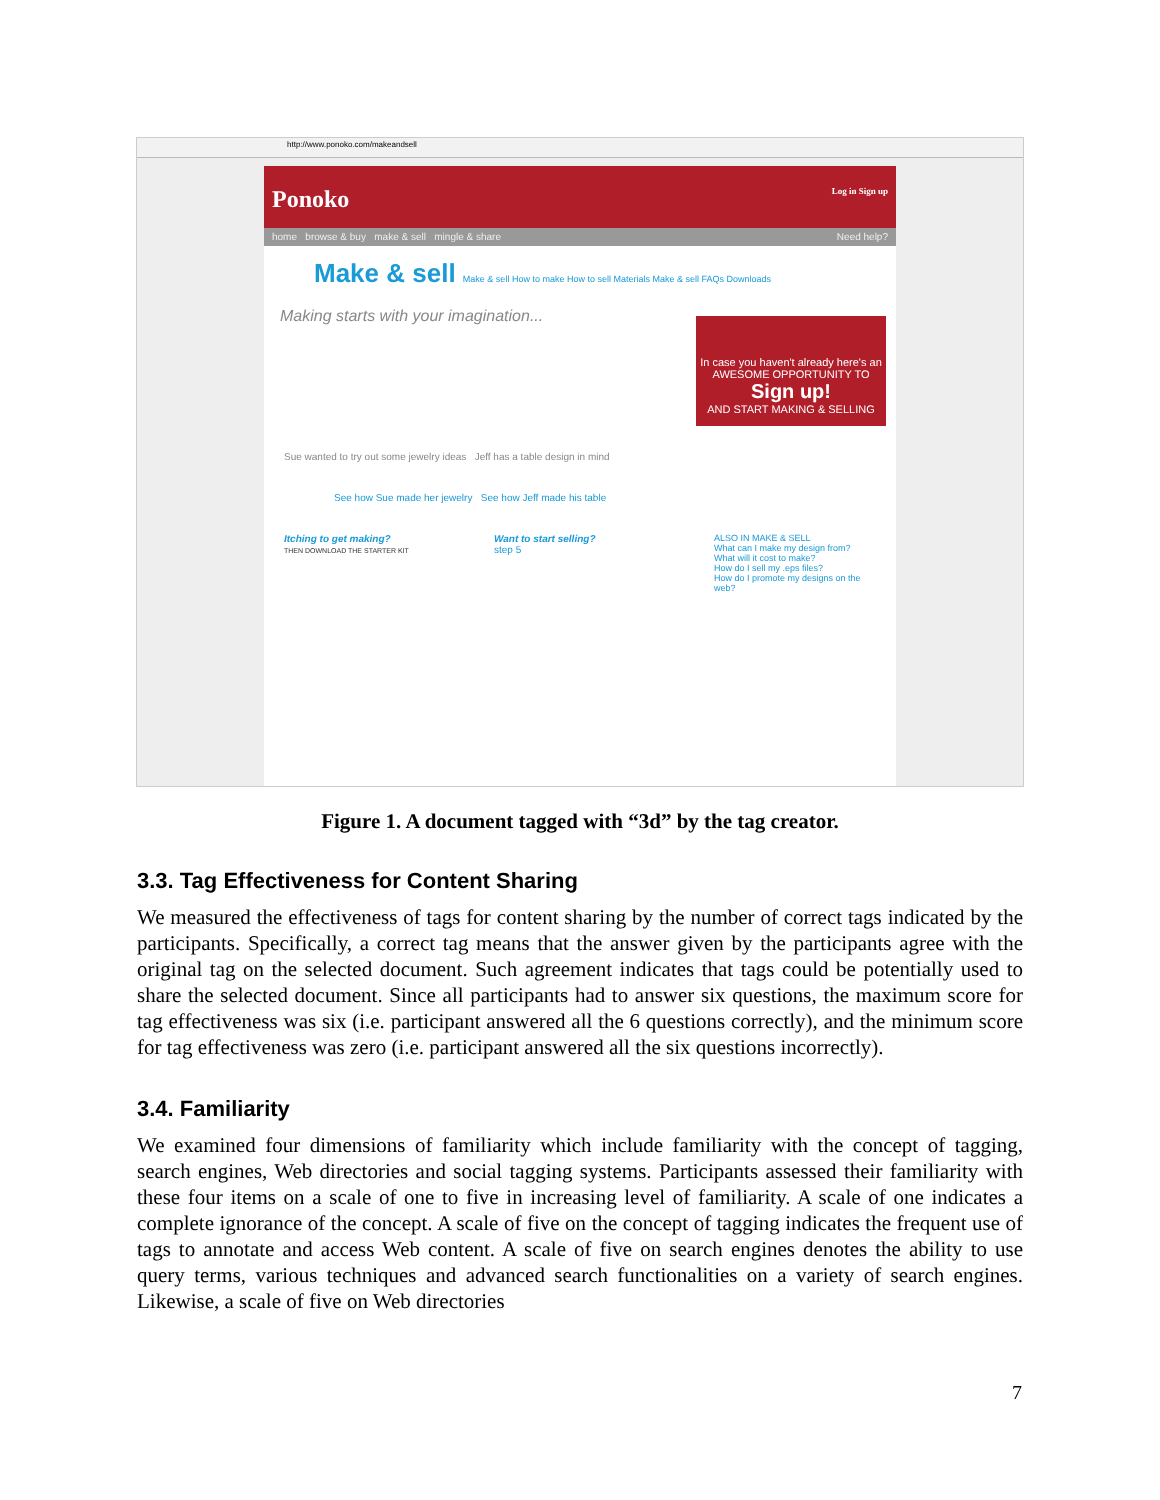http://www.ponoko.com/makeandsell
Ponoko Log in Sign up
home browse & buy make & sell mingle & share Need help?
Make & sell Make & sell How to make How to sell Materials Make & sell FAQs Downloads
Making starts with your imagination...
Sue wanted to try out some jewelry ideas Jeff has a table design in mind
See how Sue made her jewelry See how Jeff made his table
In case you haven't already here's an AWESOME OPPORTUNITY TO
Sign up!
AND START MAKING & SELLING
Itching to get making?
THEN DOWNLOAD THE STARTER KIT
Want to start selling?
step 5
ALSO IN MAKE & SELL
What can I make my design from?
What will it cost to make?
How do I sell my .eps files?
How do I promote my designs on the web?
Figure 1. A document tagged with “3d” by the tag creator.
3.3. Tag Effectiveness for Content Sharing
We measured the effectiveness of tags for content sharing by the number of correct tags indicated by the participants. Specifically, a correct tag means that the answer given by the participants agree with the original tag on the selected document. Such agreement indicates that tags could be potentially used to share the selected document. Since all participants had to answer six questions, the maximum score for tag effectiveness was six (i.e. participant answered all the 6 questions correctly), and the minimum score for tag effectiveness was zero (i.e. participant answered all the six questions incorrectly).
3.4. Familiarity
We examined four dimensions of familiarity which include familiarity with the concept of tagging, search engines, Web directories and social tagging systems. Participants assessed their familiarity with these four items on a scale of one to five in increasing level of familiarity. A scale of one indicates a complete ignorance of the concept. A scale of five on the concept of tagging indicates the frequent use of tags to annotate and access Web content. A scale of five on search engines denotes the ability to use query terms, various techniques and advanced search functionalities on a variety of search engines. Likewise, a scale of five on Web directories
7